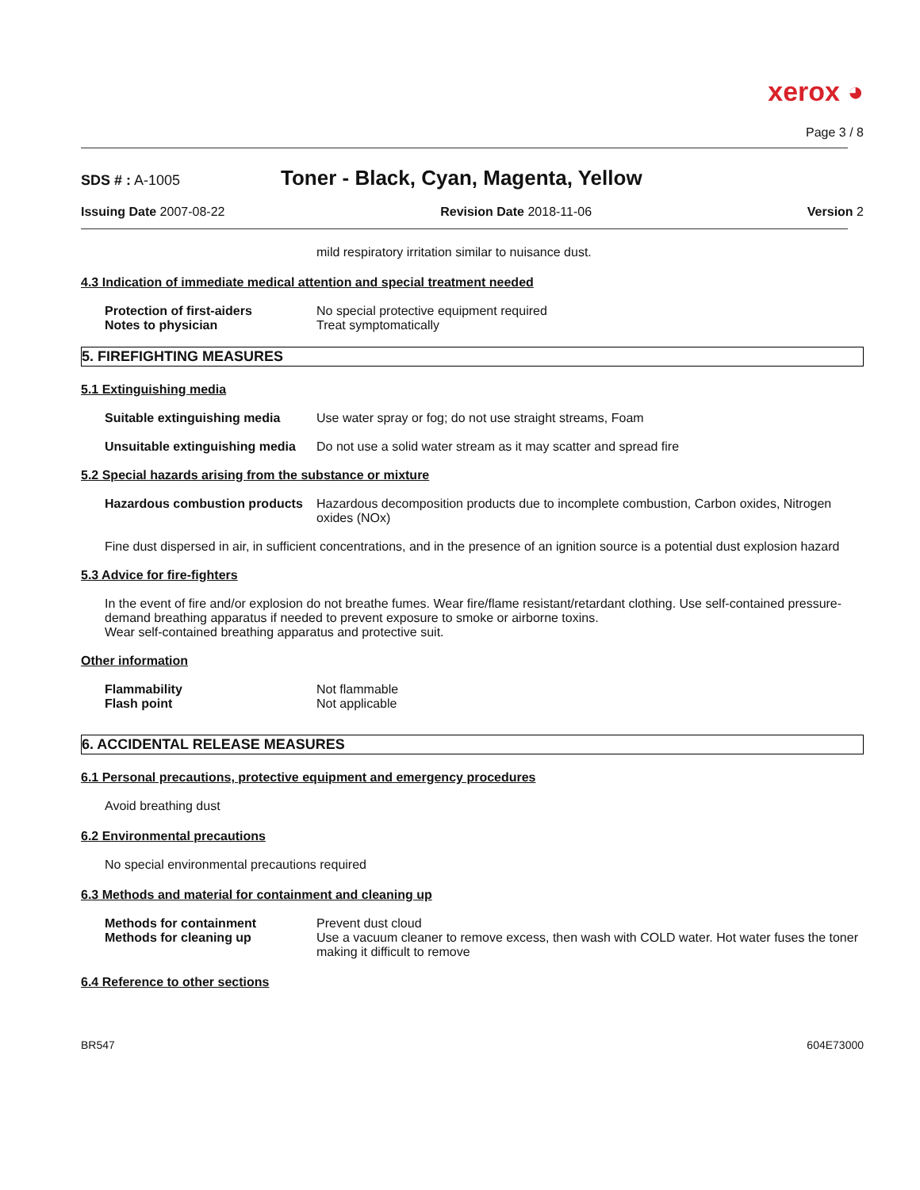xerox ◕
Page 3 / 8
SDS # : A-1005
Toner - Black, Cyan, Magenta, Yellow
Issuing Date 2007-08-22 Revision Date 2018-11-06 Version 2
mild respiratory irritation similar to nuisance dust.
4.3 Indication of immediate medical attention and special treatment needed
Protection of first-aiders No special protective equipment required
Notes to physician Treat symptomatically
5. FIREFIGHTING MEASURES
5.1 Extinguishing media
Suitable extinguishing media
Use water spray or fog; do not use straight streams, Foam
Unsuitable extinguishing media
Do not use a solid water stream as it may scatter and spread fire
5.2 Special hazards arising from the substance or mixture
Hazardous combustion products
Hazardous decomposition products due to incomplete combustion, Carbon oxides, Nitrogen oxides (NOx)
Fine dust dispersed in air, in sufficient concentrations, and in the presence of an ignition source is a potential dust explosion hazard
5.3 Advice for fire-fighters
In the event of fire and/or explosion do not breathe fumes. Wear fire/flame resistant/retardant clothing. Use self-contained pressure-demand breathing apparatus if needed to prevent exposure to smoke or airborne toxins.
Wear self-contained breathing apparatus and protective suit.
Other information
Flammability Not flammable
Flash point Not applicable
6. ACCIDENTAL RELEASE MEASURES
6.1 Personal precautions, protective equipment and emergency procedures
Avoid breathing dust
6.2 Environmental precautions
No special environmental precautions required
6.3 Methods and material for containment and cleaning up
Methods for containment Prevent dust cloud
Methods for cleaning up Use a vacuum cleaner to remove excess, then wash with COLD water. Hot water fuses the toner making it difficult to remove
6.4 Reference to other sections
BR547
604E73000